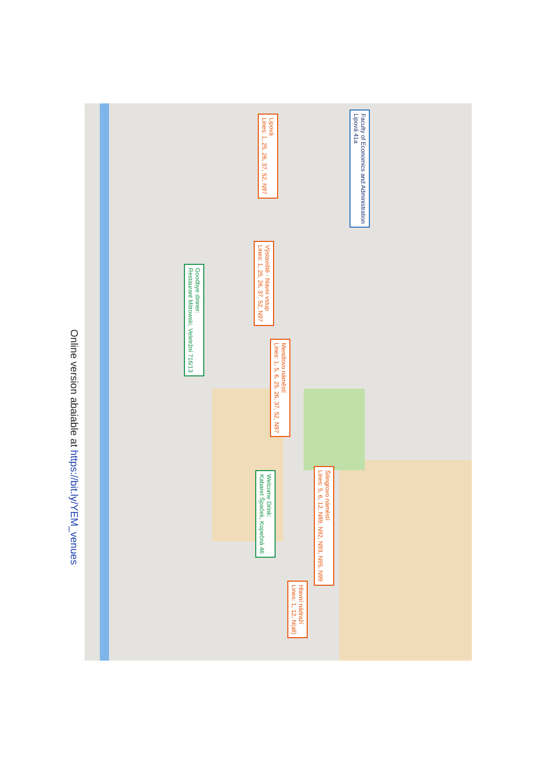Online version abaiable at https://bit.ly/YEM_venues
Faculty of Economics and Administration
Lipová 41a
Lipová
Lines: 1, 25, 26, 37, 52, N97
Výstaviště - hlavní vstup
Lines: 1, 25, 26, 37, 52, N97
Goodbye dinner:
Restaurant Mitrowski, Veletržní 716/13
Mendlovo náměstí
Lines: 1, 5, 6, 25, 26, 37, 52, N97
Welcome Drink:
Kabaret Špaček, Kopečná 46
Šilingrovo náměstí
Lines: 5, 6, 12, N89, N92, N93, N95, N99
Hlavní nádraží
Lines: 1, 12, N(all)